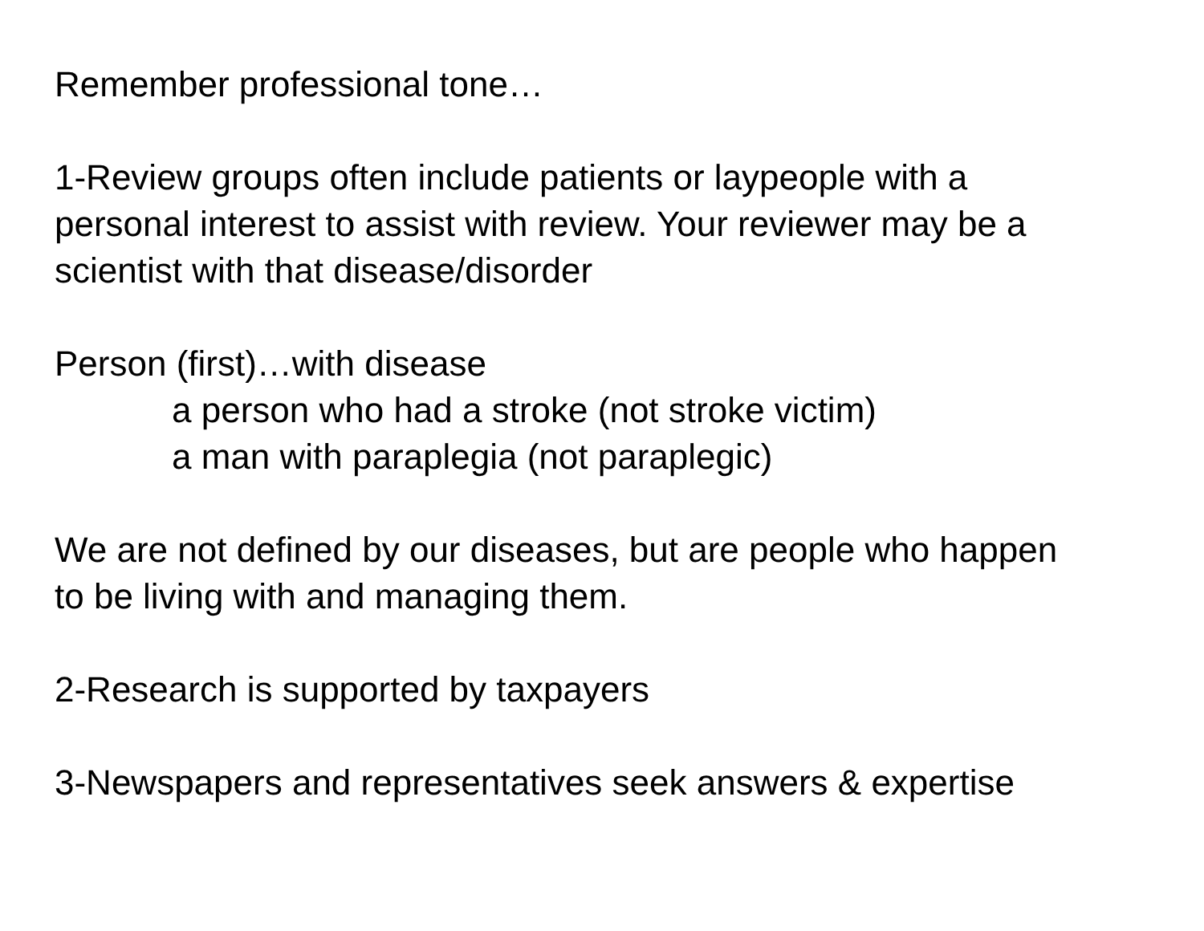Remember professional tone…
1-Review groups often include patients or laypeople with a
personal interest to assist with review. Your reviewer may be a
scientist with that disease/disorder
Person (first)…with disease
a person who had a stroke (not stroke victim)
a man with paraplegia (not paraplegic)
We are not defined by our diseases, but are people who happen
to be living with and managing them.
2-Research is supported by taxpayers
3-Newspapers and representatives seek answers & expertise